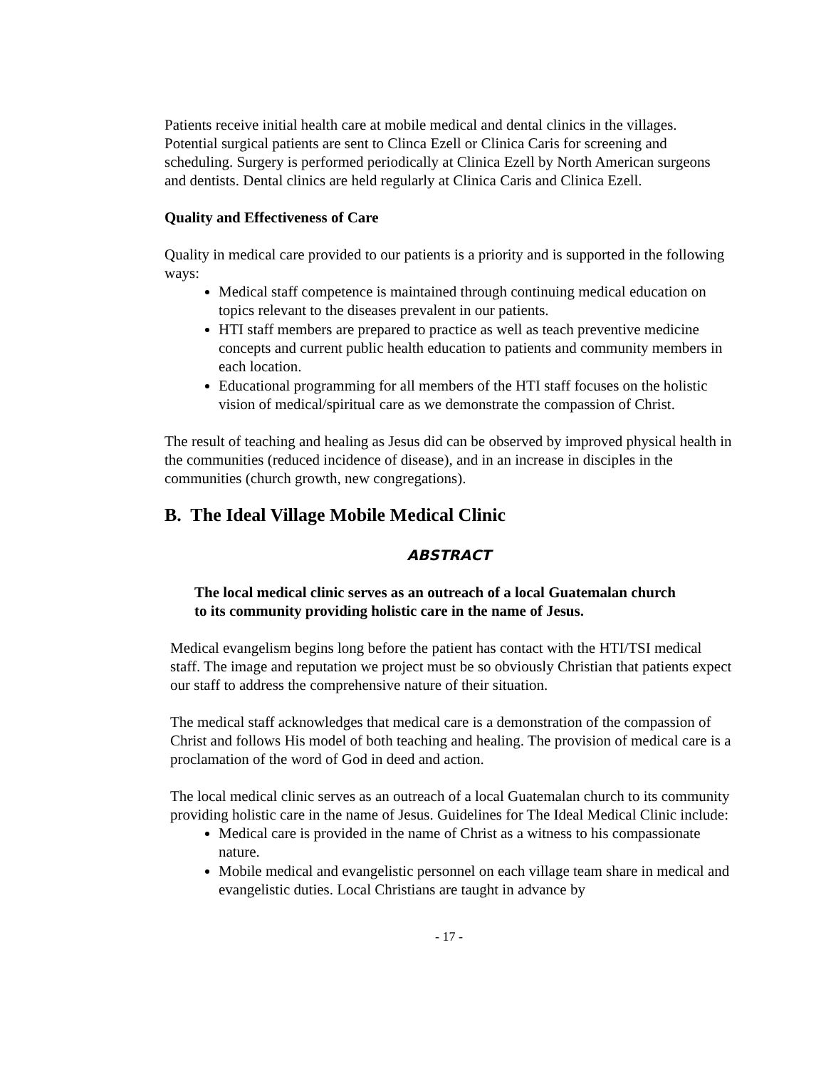Patients receive initial health care at mobile medical and dental clinics in the villages. Potential surgical patients are sent to Clinca Ezell or Clinica Caris for screening and scheduling. Surgery is performed periodically at Clinica Ezell by North American surgeons and dentists. Dental clinics are held regularly at Clinica Caris and Clinica Ezell.
Quality and Effectiveness of Care
Quality in medical care provided to our patients is a priority and is supported in the following ways:
Medical staff competence is maintained through continuing medical education on topics relevant to the diseases prevalent in our patients.
HTI staff members are prepared to practice as well as teach preventive medicine concepts and current public health education to patients and community members in each location.
Educational programming for all members of the HTI staff focuses on the holistic vision of medical/spiritual care as we demonstrate the compassion of Christ.
The result of teaching and healing as Jesus did can be observed by improved physical health in the communities (reduced incidence of disease), and in an increase in disciples in the communities (church growth, new congregations).
B. The Ideal Village Mobile Medical Clinic
ABSTRACT
The local medical clinic serves as an outreach of a local Guatemalan church to its community providing holistic care in the name of Jesus.
Medical evangelism begins long before the patient has contact with the HTI/TSI medical staff. The image and reputation we project must be so obviously Christian that patients expect our staff to address the comprehensive nature of their situation.
The medical staff acknowledges that medical care is a demonstration of the compassion of Christ and follows His model of both teaching and healing. The provision of medical care is a proclamation of the word of God in deed and action.
The local medical clinic serves as an outreach of a local Guatemalan church to its community providing holistic care in the name of Jesus. Guidelines for The Ideal Medical Clinic include:
Medical care is provided in the name of Christ as a witness to his compassionate nature.
Mobile medical and evangelistic personnel on each village team share in medical and evangelistic duties. Local Christians are taught in advance by
- 17 -